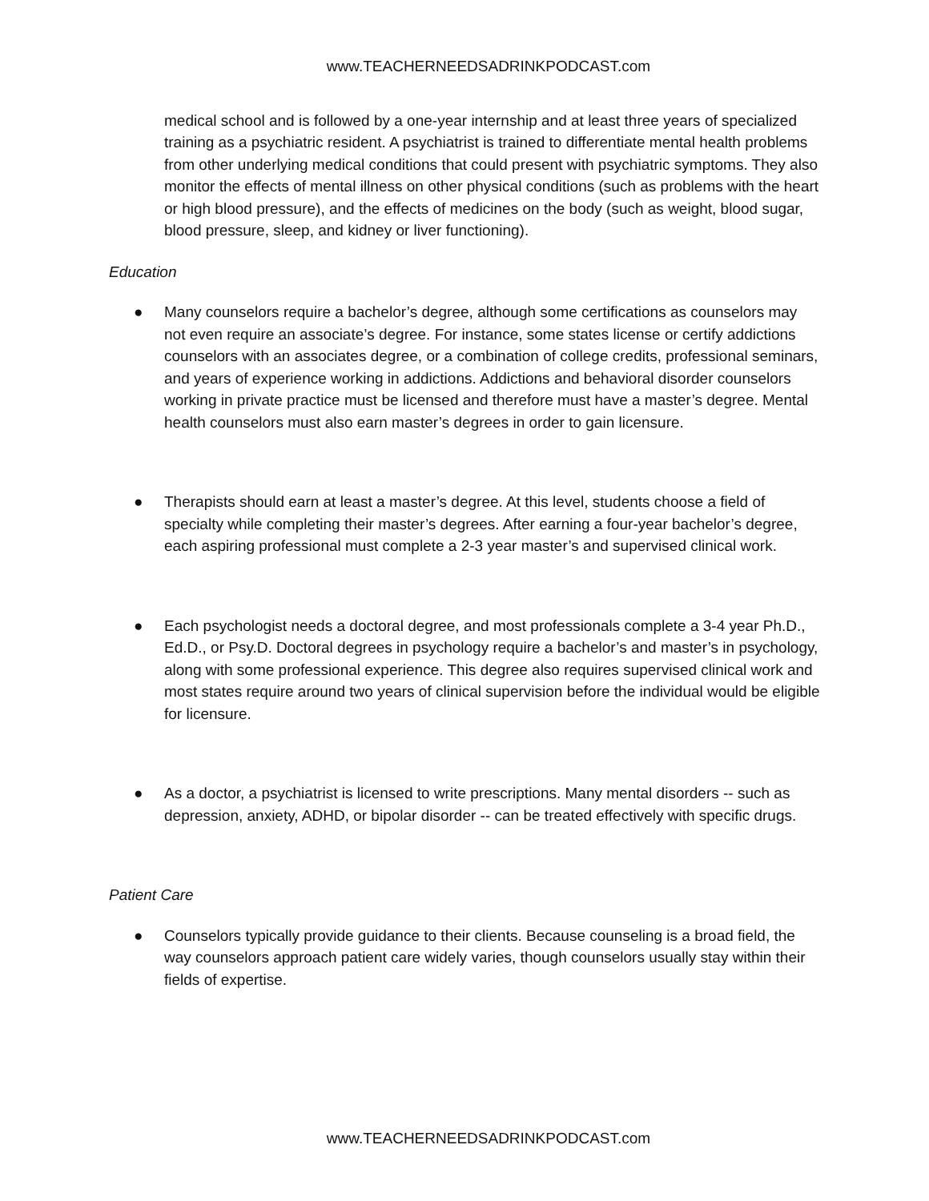www.TEACHERNEEDSADRINKPODCAST.com
medical school and is followed by a one-year internship and at least three years of specialized training as a psychiatric resident. A psychiatrist is trained to differentiate mental health problems from other underlying medical conditions that could present with psychiatric symptoms. They also monitor the effects of mental illness on other physical conditions (such as problems with the heart or high blood pressure), and the effects of medicines on the body (such as weight, blood sugar, blood pressure, sleep, and kidney or liver functioning).
Education
● Many counselors require a bachelor’s degree, although some certifications as counselors may not even require an associate’s degree. For instance, some states license or certify addictions counselors with an associates degree, or a combination of college credits, professional seminars, and years of experience working in addictions. Addictions and behavioral disorder counselors working in private practice must be licensed and therefore must have a master’s degree. Mental health counselors must also earn master’s degrees in order to gain licensure.
● Therapists should earn at least a master’s degree. At this level, students choose a field of specialty while completing their master’s degrees. After earning a four-year bachelor’s degree, each aspiring professional must complete a 2-3 year master’s and supervised clinical work.
● Each psychologist needs a doctoral degree, and most professionals complete a 3-4 year Ph.D., Ed.D., or Psy.D. Doctoral degrees in psychology require a bachelor’s and master’s in psychology, along with some professional experience. This degree also requires supervised clinical work and most states require around two years of clinical supervision before the individual would be eligible for licensure.
● As a doctor, a psychiatrist is licensed to write prescriptions. Many mental disorders -- such as depression, anxiety, ADHD, or bipolar disorder -- can be treated effectively with specific drugs.
Patient Care
● Counselors typically provide guidance to their clients. Because counseling is a broad field, the way counselors approach patient care widely varies, though counselors usually stay within their fields of expertise.
www.TEACHERNEEDSADRINKPODCAST.com